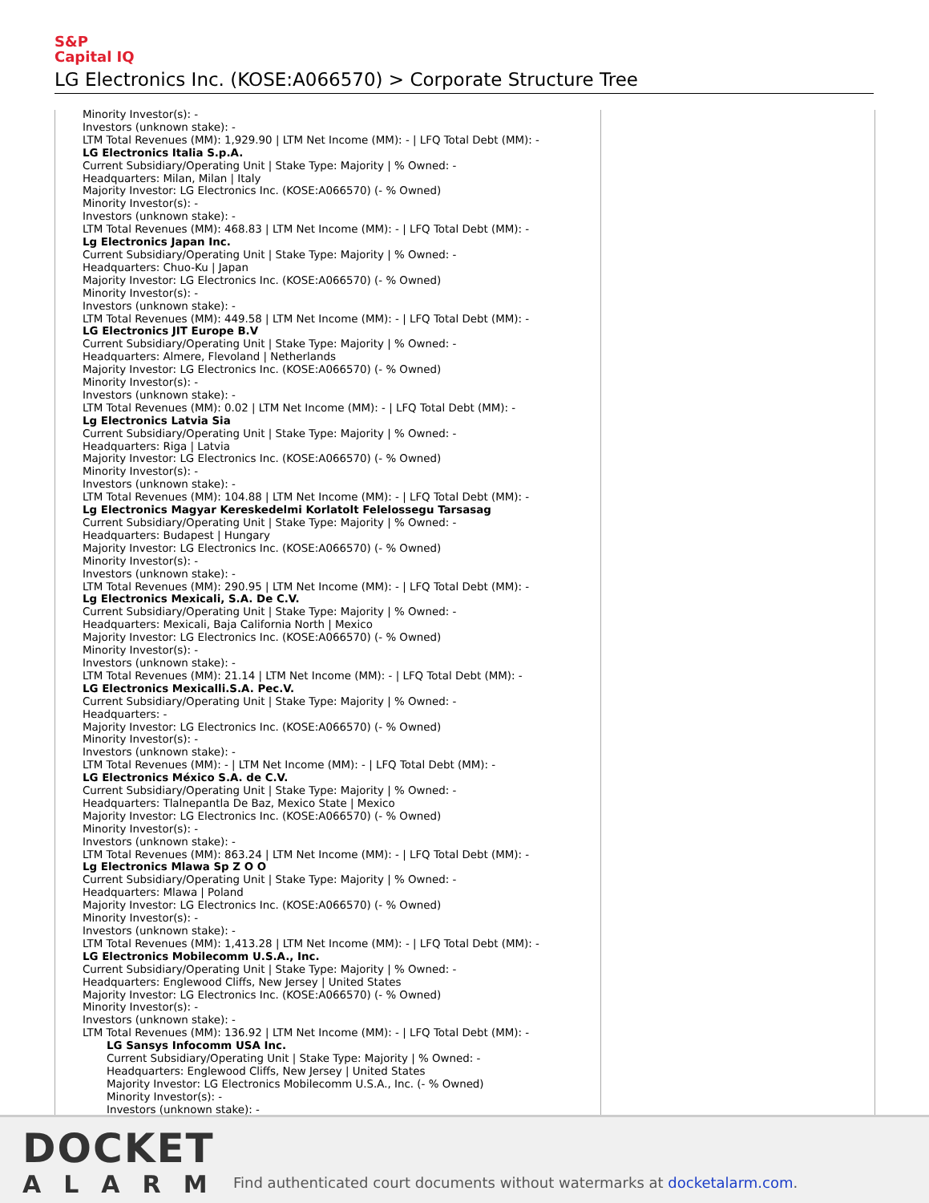S&P
Capital IQ
LG Electronics Inc. (KOSE:A066570) > Corporate Structure Tree
Minority Investor(s): -
Investors (unknown stake): -
LTM Total Revenues (MM): 1,929.90 | LTM Net Income (MM): - | LFQ Total Debt (MM): -
LG Electronics Italia S.p.A.
Current Subsidiary/Operating Unit | Stake Type: Majority | % Owned: -
Headquarters: Milan, Milan | Italy
Majority Investor: LG Electronics Inc. (KOSE:A066570) (- % Owned)
Minority Investor(s): -
Investors (unknown stake): -
LTM Total Revenues (MM): 468.83 | LTM Net Income (MM): - | LFQ Total Debt (MM): -
Lg Electronics Japan Inc.
Current Subsidiary/Operating Unit | Stake Type: Majority | % Owned: -
Headquarters: Chuo-Ku | Japan
Majority Investor: LG Electronics Inc. (KOSE:A066570) (- % Owned)
Minority Investor(s): -
Investors (unknown stake): -
LTM Total Revenues (MM): 449.58 | LTM Net Income (MM): - | LFQ Total Debt (MM): -
LG Electronics JIT Europe B.V
Current Subsidiary/Operating Unit | Stake Type: Majority | % Owned: -
Headquarters: Almere, Flevoland | Netherlands
Majority Investor: LG Electronics Inc. (KOSE:A066570) (- % Owned)
Minority Investor(s): -
Investors (unknown stake): -
LTM Total Revenues (MM): 0.02 | LTM Net Income (MM): - | LFQ Total Debt (MM): -
Lg Electronics Latvia Sia
Current Subsidiary/Operating Unit | Stake Type: Majority | % Owned: -
Headquarters: Riga | Latvia
Majority Investor: LG Electronics Inc. (KOSE:A066570) (- % Owned)
Minority Investor(s): -
Investors (unknown stake): -
LTM Total Revenues (MM): 104.88 | LTM Net Income (MM): - | LFQ Total Debt (MM): -
Lg Electronics Magyar Kereskedelmi Korlatolt Felelossegu Tarsasag
Current Subsidiary/Operating Unit | Stake Type: Majority | % Owned: -
Headquarters: Budapest | Hungary
Majority Investor: LG Electronics Inc. (KOSE:A066570) (- % Owned)
Minority Investor(s): -
Investors (unknown stake): -
LTM Total Revenues (MM): 290.95 | LTM Net Income (MM): - | LFQ Total Debt (MM): -
Lg Electronics Mexicali, S.A. De C.V.
Current Subsidiary/Operating Unit | Stake Type: Majority | % Owned: -
Headquarters: Mexicali, Baja California North | Mexico
Majority Investor: LG Electronics Inc. (KOSE:A066570) (- % Owned)
Minority Investor(s): -
Investors (unknown stake): -
LTM Total Revenues (MM): 21.14 | LTM Net Income (MM): - | LFQ Total Debt (MM): -
LG Electronics Mexicalli.S.A. Pec.V.
Current Subsidiary/Operating Unit | Stake Type: Majority | % Owned: -
Headquarters: -
Majority Investor: LG Electronics Inc. (KOSE:A066570) (- % Owned)
Minority Investor(s): -
Investors (unknown stake): -
LTM Total Revenues (MM): - | LTM Net Income (MM): - | LFQ Total Debt (MM): -
LG Electronics México S.A. de C.V.
Current Subsidiary/Operating Unit | Stake Type: Majority | % Owned: -
Headquarters: Tlalnepantla De Baz, Mexico State | Mexico
Majority Investor: LG Electronics Inc. (KOSE:A066570) (- % Owned)
Minority Investor(s): -
Investors (unknown stake): -
LTM Total Revenues (MM): 863.24 | LTM Net Income (MM): - | LFQ Total Debt (MM): -
Lg Electronics Mlawa Sp Z O O
Current Subsidiary/Operating Unit | Stake Type: Majority | % Owned: -
Headquarters: Mlawa | Poland
Majority Investor: LG Electronics Inc. (KOSE:A066570) (- % Owned)
Minority Investor(s): -
Investors (unknown stake): -
LTM Total Revenues (MM): 1,413.28 | LTM Net Income (MM): - | LFQ Total Debt (MM): -
LG Electronics Mobilecomm U.S.A., Inc.
Current Subsidiary/Operating Unit | Stake Type: Majority | % Owned: -
Headquarters: Englewood Cliffs, New Jersey | United States
Majority Investor: LG Electronics Inc. (KOSE:A066570) (- % Owned)
Minority Investor(s): -
Investors (unknown stake): -
LTM Total Revenues (MM): 136.92 | LTM Net Income (MM): - | LFQ Total Debt (MM): -
LG Sansys Infocomm USA Inc.
Current Subsidiary/Operating Unit | Stake Type: Majority | % Owned: -
Headquarters: Englewood Cliffs, New Jersey | United States
Majority Investor: LG Electronics Mobilecomm U.S.A., Inc. (- % Owned)
Minority Investor(s): -
Investors (unknown stake): -
DOCKET
ALARM
Find authenticated court documents without watermarks at docketalarm.com.